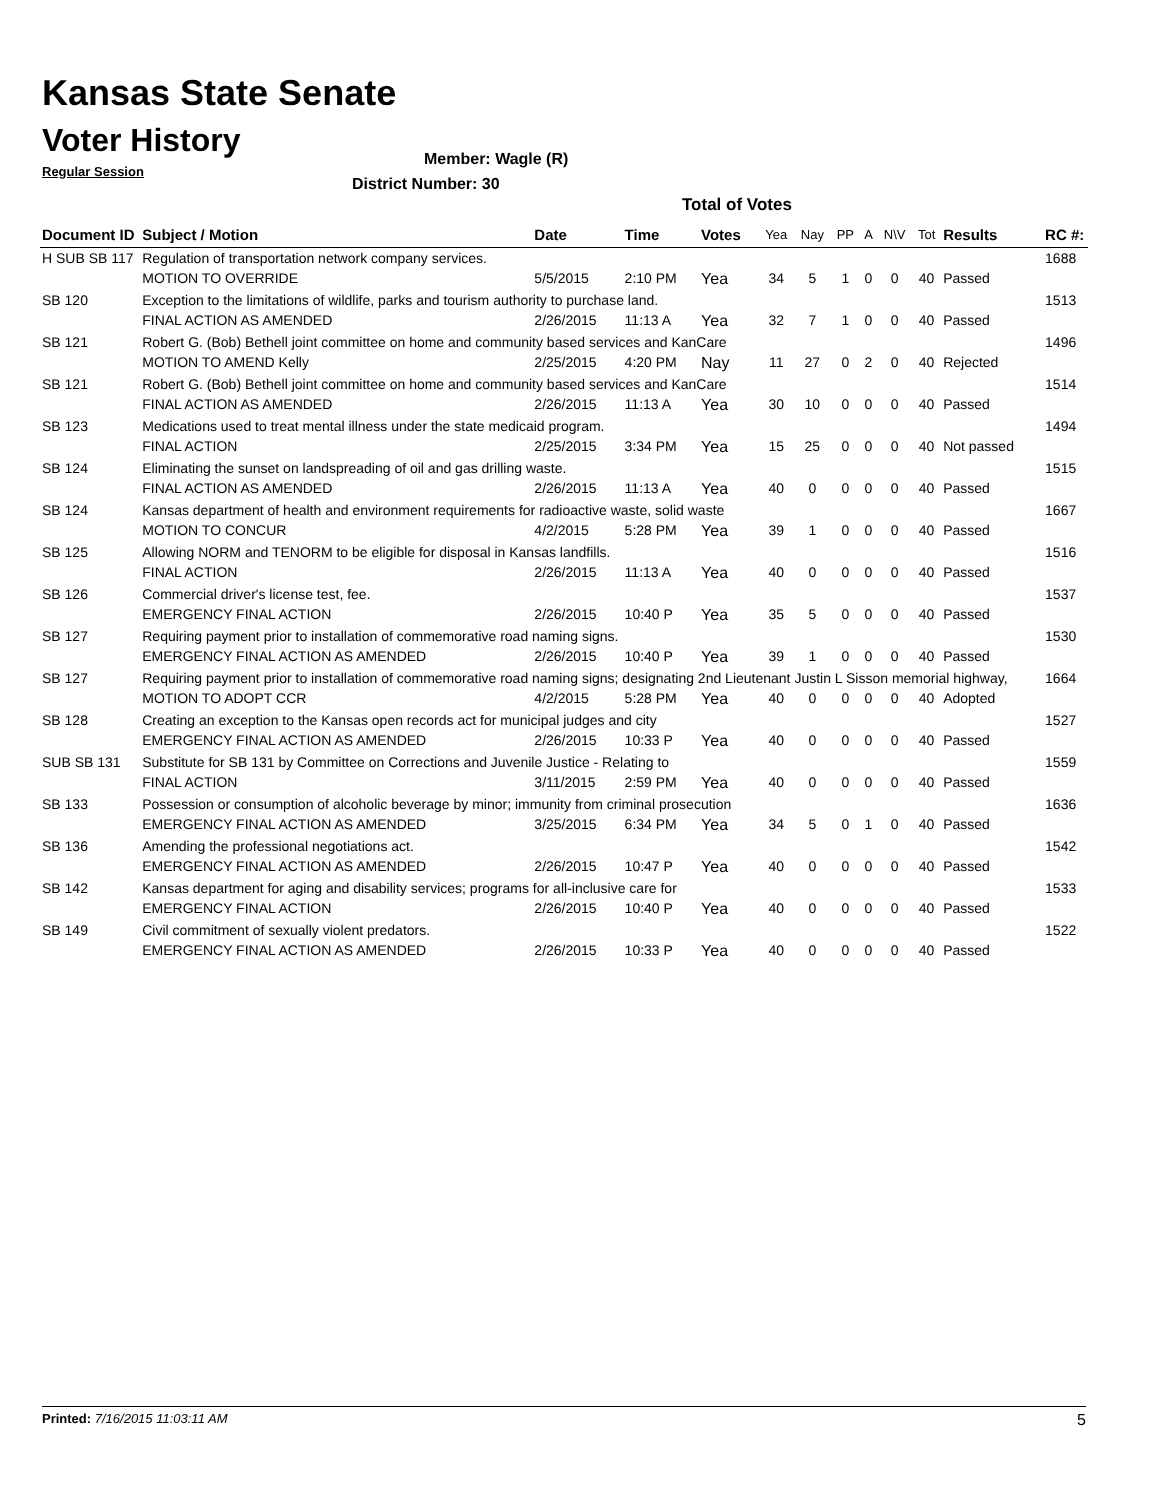Kansas State Senate
Voter History
Regular Session
Member: Wagle (R)
District Number: 30
Total of Votes
| Document ID | Subject / Motion | Date | Time | Votes | Yea | Nay | PP | A | N\V | Tot | Results | RC #: |
| --- | --- | --- | --- | --- | --- | --- | --- | --- | --- | --- | --- | --- |
| H SUB SB 117 | Regulation of transportation network company services. | | | | | | | | | | | 1688 |
| | MOTION TO OVERRIDE | 5/5/2015 | 2:10 PM | Yea | 34 | 5 | 1 | 0 | 0 | 40 | Passed | |
| SB 120 | Exception to the limitations of wildlife, parks and tourism authority to purchase land. | | | | | | | | | | | 1513 |
| | FINAL ACTION AS AMENDED | 2/26/2015 | 11:13 A | Yea | 32 | 7 | 1 | 0 | 0 | 40 | Passed | |
| SB 121 | Robert G. (Bob) Bethell joint committee on home and community based services and KanCare | | | | | | | | | | | 1496 |
| | MOTION TO AMEND Kelly | 2/25/2015 | 4:20 PM | Nay | 11 | 27 | 0 | 2 | 0 | 40 | Rejected | |
| SB 121 | Robert G. (Bob) Bethell joint committee on home and community based services and KanCare | | | | | | | | | | | 1514 |
| | FINAL ACTION AS AMENDED | 2/26/2015 | 11:13 A | Yea | 30 | 10 | 0 | 0 | 0 | 40 | Passed | |
| SB 123 | Medications used to treat mental illness under the state medicaid program. | | | | | | | | | | | 1494 |
| | FINAL ACTION | 2/25/2015 | 3:34 PM | Yea | 15 | 25 | 0 | 0 | 0 | 40 | Not passed | |
| SB 124 | Eliminating the sunset on landspreading of oil and gas drilling waste. | | | | | | | | | | | 1515 |
| | FINAL ACTION AS AMENDED | 2/26/2015 | 11:13 A | Yea | 40 | 0 | 0 | 0 | 0 | 40 | Passed | |
| SB 124 | Kansas department of health and environment requirements for radioactive waste, solid waste | | | | | | | | | | | 1667 |
| | MOTION TO CONCUR | 4/2/2015 | 5:28 PM | Yea | 39 | 1 | 0 | 0 | 0 | 40 | Passed | |
| SB 125 | Allowing NORM and TENORM to be eligible for disposal in Kansas landfills. | | | | | | | | | | | 1516 |
| | FINAL ACTION | 2/26/2015 | 11:13 A | Yea | 40 | 0 | 0 | 0 | 0 | 40 | Passed | |
| SB 126 | Commercial driver's license test, fee. | | | | | | | | | | | 1537 |
| | EMERGENCY FINAL ACTION | 2/26/2015 | 10:40 P | Yea | 35 | 5 | 0 | 0 | 0 | 40 | Passed | |
| SB 127 | Requiring payment prior to installation of commemorative road naming signs. | | | | | | | | | | | 1530 |
| | EMERGENCY FINAL ACTION AS AMENDED | 2/26/2015 | 10:40 P | Yea | 39 | 1 | 0 | 0 | 0 | 40 | Passed | |
| SB 127 | Requiring payment prior to installation of commemorative road naming signs; designating 2nd Lieutenant Justin L Sisson memorial highway, | | | | | | | | | | | 1664 |
| | MOTION TO ADOPT CCR | 4/2/2015 | 5:28 PM | Yea | 40 | 0 | 0 | 0 | 0 | 40 | Adopted | |
| SB 128 | Creating an exception to the Kansas open records act for municipal judges and city | | | | | | | | | | | 1527 |
| | EMERGENCY FINAL ACTION AS AMENDED | 2/26/2015 | 10:33 P | Yea | 40 | 0 | 0 | 0 | 0 | 40 | Passed | |
| SUB SB 131 | Substitute for SB 131 by Committee on Corrections and Juvenile Justice - Relating to | | | | | | | | | | | 1559 |
| | FINAL ACTION | 3/11/2015 | 2:59 PM | Yea | 40 | 0 | 0 | 0 | 0 | 40 | Passed | |
| SB 133 | Possession or consumption of alcoholic beverage by minor; immunity from criminal prosecution | | | | | | | | | | | 1636 |
| | EMERGENCY FINAL ACTION AS AMENDED | 3/25/2015 | 6:34 PM | Yea | 34 | 5 | 0 | 1 | 0 | 40 | Passed | |
| SB 136 | Amending the professional negotiations act. | | | | | | | | | | | 1542 |
| | EMERGENCY FINAL ACTION AS AMENDED | 2/26/2015 | 10:47 P | Yea | 40 | 0 | 0 | 0 | 0 | 40 | Passed | |
| SB 142 | Kansas department for aging and disability services; programs for all-inclusive care for | | | | | | | | | | | 1533 |
| | EMERGENCY FINAL ACTION | 2/26/2015 | 10:40 P | Yea | 40 | 0 | 0 | 0 | 0 | 40 | Passed | |
| SB 149 | Civil commitment of sexually violent predators. | | | | | | | | | | | 1522 |
| | EMERGENCY FINAL ACTION AS AMENDED | 2/26/2015 | 10:33 P | Yea | 40 | 0 | 0 | 0 | 0 | 40 | Passed | |
Printed: 7/16/2015 11:03:11 AM 5